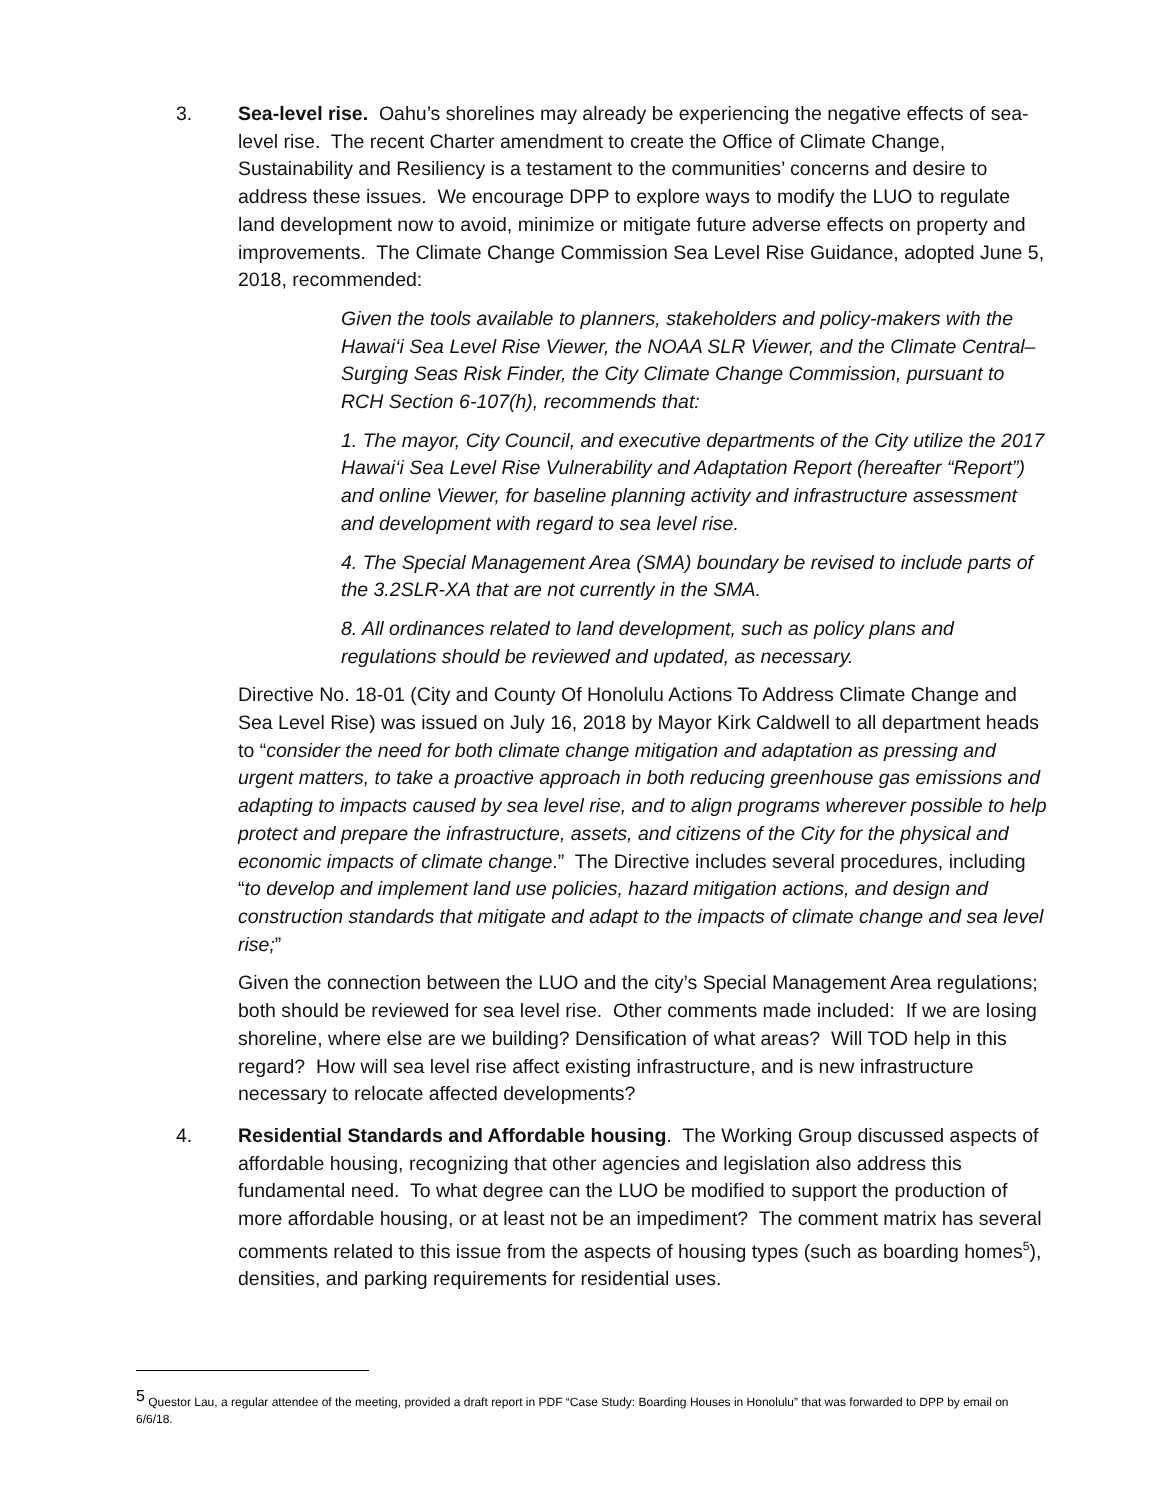3. Sea-level rise. Oahu’s shorelines may already be experiencing the negative effects of sea-level rise. The recent Charter amendment to create the Office of Climate Change, Sustainability and Resiliency is a testament to the communities’ concerns and desire to address these issues. We encourage DPP to explore ways to modify the LUO to regulate land development now to avoid, minimize or mitigate future adverse effects on property and improvements. The Climate Change Commission Sea Level Rise Guidance, adopted June 5, 2018, recommended:
Given the tools available to planners, stakeholders and policy-makers with the Hawai‘i Sea Level Rise Viewer, the NOAA SLR Viewer, and the Climate Central–Surging Seas Risk Finder, the City Climate Change Commission, pursuant to RCH Section 6-107(h), recommends that:
1. The mayor, City Council, and executive departments of the City utilize the 2017 Hawai‘i Sea Level Rise Vulnerability and Adaptation Report (hereafter “Report”) and online Viewer, for baseline planning activity and infrastructure assessment and development with regard to sea level rise.
4. The Special Management Area (SMA) boundary be revised to include parts of the 3.2SLR-XA that are not currently in the SMA.
8. All ordinances related to land development, such as policy plans and regulations should be reviewed and updated, as necessary.
Directive No. 18-01 (City and County Of Honolulu Actions To Address Climate Change and Sea Level Rise) was issued on July 16, 2018 by Mayor Kirk Caldwell to all department heads to “consider the need for both climate change mitigation and adaptation as pressing and urgent matters, to take a proactive approach in both reducing greenhouse gas emissions and adapting to impacts caused by sea level rise, and to align programs wherever possible to help protect and prepare the infrastructure, assets, and citizens of the City for the physical and economic impacts of climate change.” The Directive includes several procedures, including “to develop and implement land use policies, hazard mitigation actions, and design and construction standards that mitigate and adapt to the impacts of climate change and sea level rise;”
Given the connection between the LUO and the city’s Special Management Area regulations; both should be reviewed for sea level rise. Other comments made included: If we are losing shoreline, where else are we building? Densification of what areas? Will TOD help in this regard? How will sea level rise affect existing infrastructure, and is new infrastructure necessary to relocate affected developments?
4. Residential Standards and Affordable housing. The Working Group discussed aspects of affordable housing, recognizing that other agencies and legislation also address this fundamental need. To what degree can the LUO be modified to support the production of more affordable housing, or at least not be an impediment? The comment matrix has several comments related to this issue from the aspects of housing types (such as boarding homes<sup>5</sup>), densities, and parking requirements for residential uses.
<sup>5</sup> Questor Lau, a regular attendee of the meeting, provided a draft report in PDF “Case Study: Boarding Houses in Honolulu” that was forwarded to DPP by email on 6/6/18.